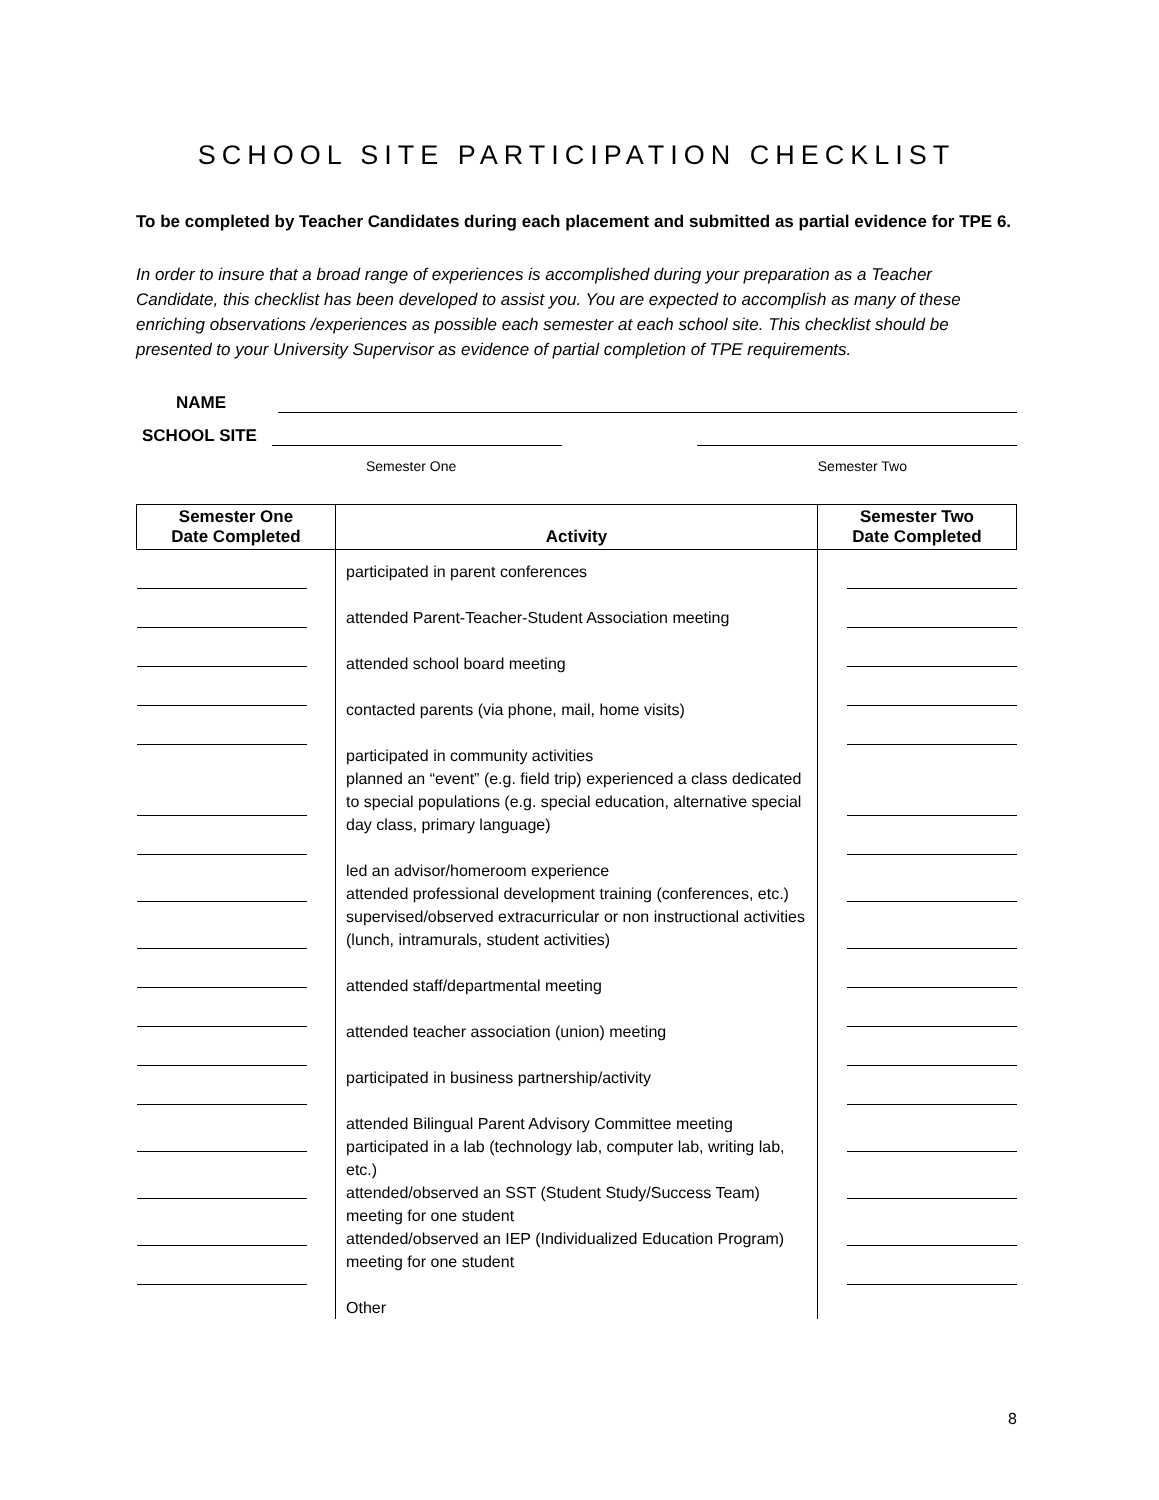SCHOOL SITE PARTICIPATION CHECKLIST
To be completed by Teacher Candidates during each placement and submitted as partial evidence for TPE 6.
In order to insure that a broad range of experiences is accomplished during your preparation as a Teacher Candidate, this checklist has been developed to assist you. You are expected to accomplish as many of these enriching observations /experiences as possible each semester at each school site. This checklist should be presented to your University Supervisor as evidence of partial completion of TPE requirements.
NAME
SCHOOL SITE
Semester One Semester Two
| Semester One Date Completed | Activity | Semester Two Date Completed |
| --- | --- | --- |
| | participated in parent conferences attended Parent-Teacher-Student Association meeting attended school board meeting contacted parents (via phone, mail, home visits) participated in community activities planned an “event” (e.g. field trip) experienced a class dedicated to special populations (e.g. special education, alternative special day class, primary language) led an advisor/homeroom experience attended professional development training (conferences, etc.) supervised/observed extracurricular or non instructional activities (lunch, intramurals, student activities) attended staff/departmental meeting attended teacher association (union) meeting participated in business partnership/activity attended Bilingual Parent Advisory Committee meeting participated in a lab (technology lab, computer lab, writing lab, etc.) attended/observed an SST (Student Study/Success Team) meeting for one student attended/observed an IEP (Individualized Education Program) meeting for one student Other | |
8